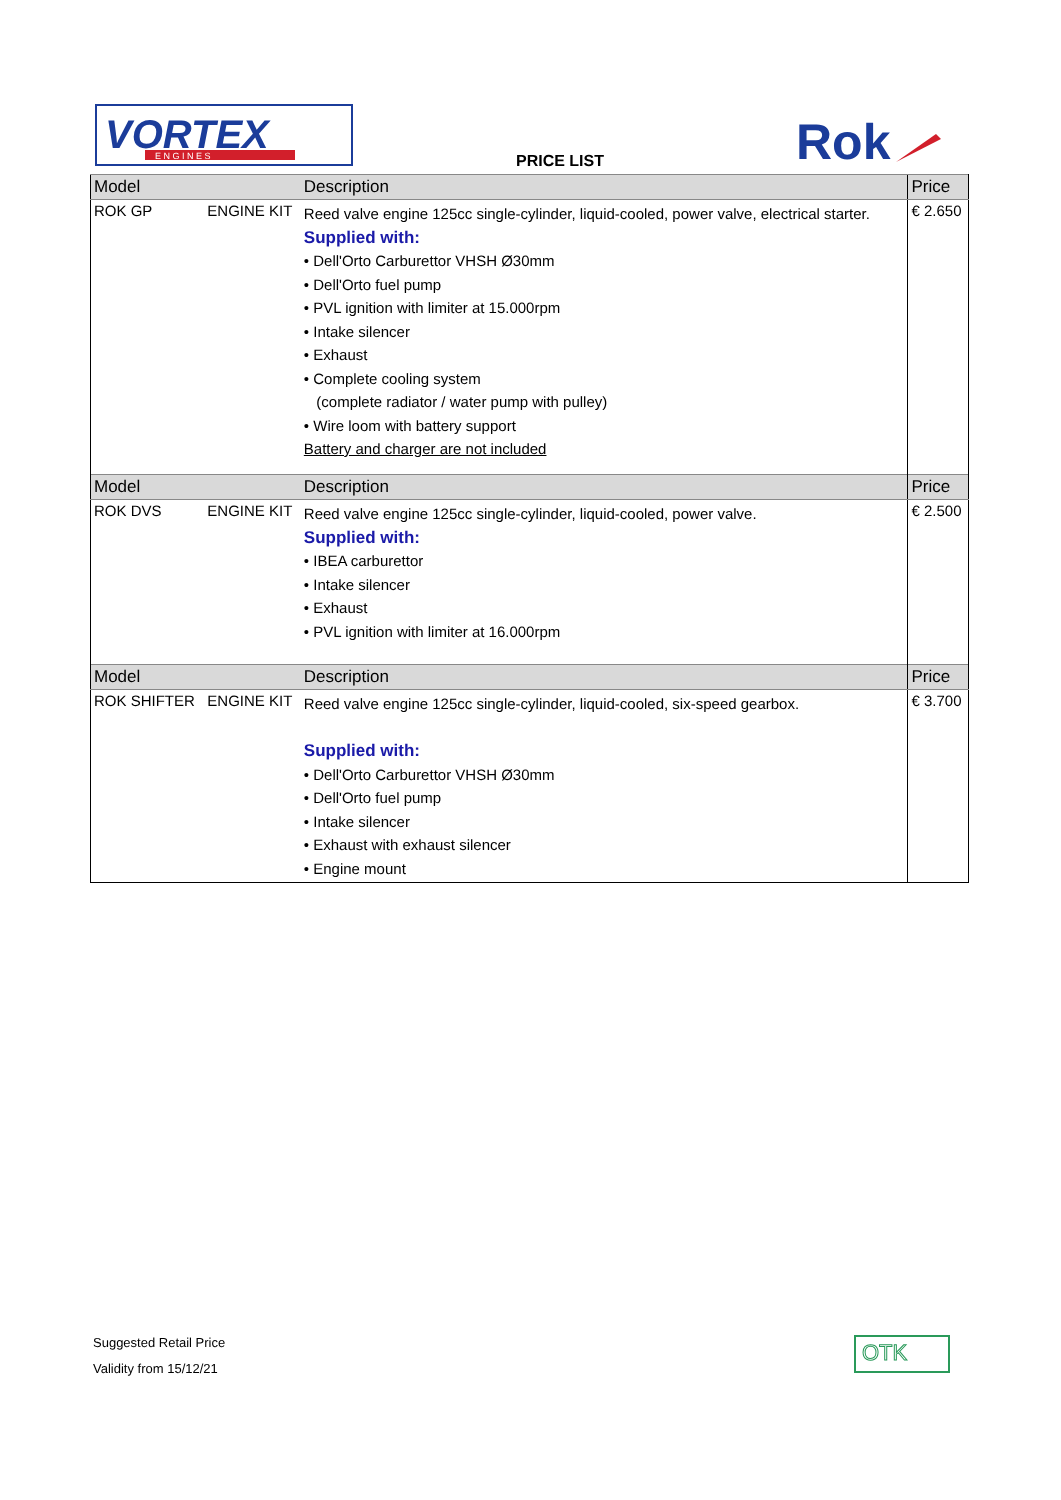VORTEX
E N G I N E S
PRICE LIST
Rok
| Model | | Description | Price |
| --- | --- | --- | --- |
| ROK GP | ENGINE KIT | Reed valve engine 125cc single-cylinder, liquid-cooled, power valve, electrical starter. Supplied with: • Dell'Orto Carburettor VHSH Ø30mm • Dell'Orto fuel pump • PVL ignition with limiter at 15.000rpm • Intake silencer • Exhaust • Complete cooling system (complete radiator / water pump with pulley) • Wire loom with battery support Battery and charger are not included | € 2.650 |
| Model | | Description | Price |
| ROK DVS | ENGINE KIT | Reed valve engine 125cc single-cylinder, liquid-cooled, power valve. Supplied with: • IBEA carburettor • Intake silencer • Exhaust • PVL ignition with limiter at 16.000rpm | € 2.500 |
| Model | | Description | Price |
| ROK SHIFTER | ENGINE KIT | Reed valve engine 125cc single-cylinder, liquid-cooled, six-speed gearbox. Supplied with: • Dell'Orto Carburettor VHSH Ø30mm • Dell'Orto fuel pump • Intake silencer • Exhaust with exhaust silencer • Engine mount | € 3.700 |
Suggested Retail Price
Validity from 15/12/21
OTK